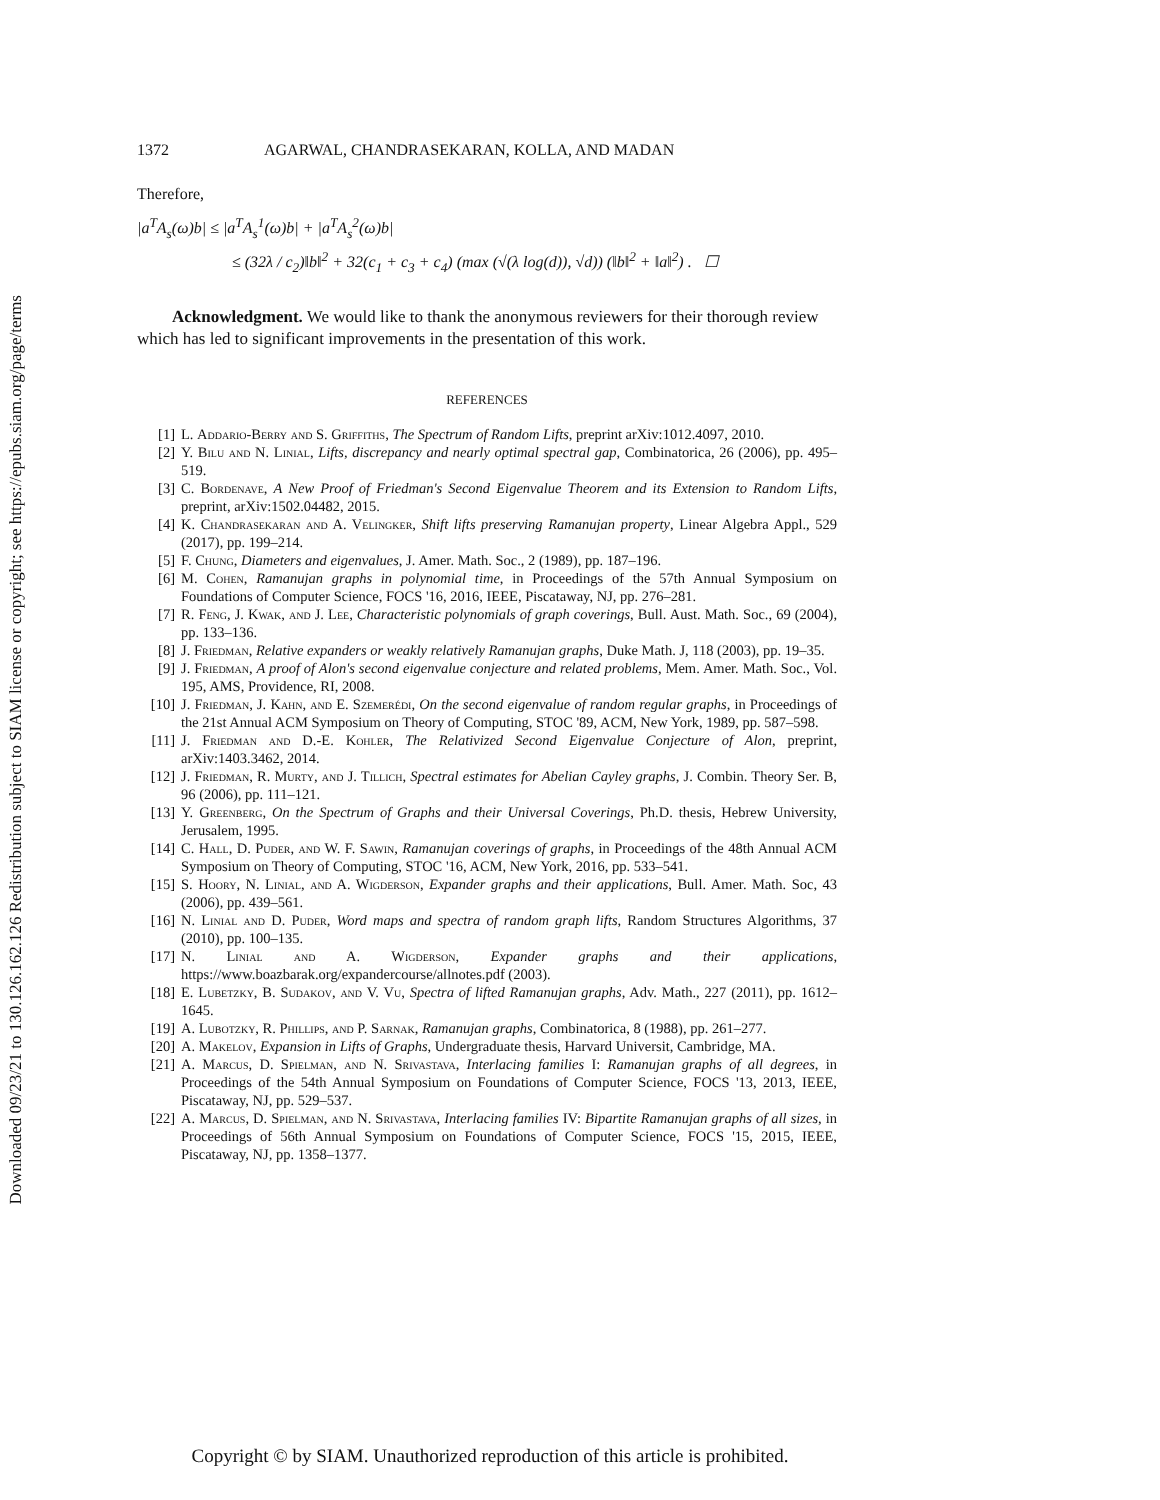Downloaded 09/23/21 to 130.126.162.126 Redistribution subject to SIAM license or copyright; see https://epubs.siam.org/page/terms
1372 AGARWAL, CHANDRASEKARAN, KOLLA, AND MADAN
Therefore,
|a<sup>T</sup>A<sub>s</sub>(ω)b| ≤ |a<sup>T</sup>A<sub>s</sub><sup>1</sup>(ω)b| + |a<sup>T</sup>A<sub>s</sub><sup>2</sup>(ω)b|
≤ (32λ / c<sub>2</sub>)‖b‖<sup>2</sup> + 32(c<sub>1</sub> + c<sub>3</sub> + c<sub>4</sub>) (max (√(λ log(d)), √d)) (‖b‖<sup>2</sup> + ‖a‖<sup>2</sup>) . ☐
Acknowledgment. We would like to thank the anonymous reviewers for their thorough review which has led to significant improvements in the presentation of this work.
REFERENCES
[1] L. Addario-Berry and S. Griffiths, The Spectrum of Random Lifts, preprint arXiv:1012.4097, 2010.
[2] Y. Bilu and N. Linial, Lifts, discrepancy and nearly optimal spectral gap, Combinatorica, 26 (2006), pp. 495–519.
[3] C. Bordenave, A New Proof of Friedman's Second Eigenvalue Theorem and its Extension to Random Lifts, preprint, arXiv:1502.04482, 2015.
[4] K. Chandrasekaran and A. Velingker, Shift lifts preserving Ramanujan property, Linear Algebra Appl., 529 (2017), pp. 199–214.
[5] F. Chung, Diameters and eigenvalues, J. Amer. Math. Soc., 2 (1989), pp. 187–196.
[6] M. Cohen, Ramanujan graphs in polynomial time, in Proceedings of the 57th Annual Symposium on Foundations of Computer Science, FOCS '16, 2016, IEEE, Piscataway, NJ, pp. 276–281.
[7] R. Feng, J. Kwak, and J. Lee, Characteristic polynomials of graph coverings, Bull. Aust. Math. Soc., 69 (2004), pp. 133–136.
[8] J. Friedman, Relative expanders or weakly relatively Ramanujan graphs, Duke Math. J, 118 (2003), pp. 19–35.
[9] J. Friedman, A proof of Alon's second eigenvalue conjecture and related problems, Mem. Amer. Math. Soc., Vol. 195, AMS, Providence, RI, 2008.
[10] J. Friedman, J. Kahn, and E. Szemerédi, On the second eigenvalue of random regular graphs, in Proceedings of the 21st Annual ACM Symposium on Theory of Computing, STOC '89, ACM, New York, 1989, pp. 587–598.
[11] J. Friedman and D.-E. Kohler, The Relativized Second Eigenvalue Conjecture of Alon, preprint, arXiv:1403.3462, 2014.
[12] J. Friedman, R. Murty, and J. Tillich, Spectral estimates for Abelian Cayley graphs, J. Combin. Theory Ser. B, 96 (2006), pp. 111–121.
[13] Y. Greenberg, On the Spectrum of Graphs and their Universal Coverings, Ph.D. thesis, Hebrew University, Jerusalem, 1995.
[14] C. Hall, D. Puder, and W. F. Sawin, Ramanujan coverings of graphs, in Proceedings of the 48th Annual ACM Symposium on Theory of Computing, STOC '16, ACM, New York, 2016, pp. 533–541.
[15] S. Hoory, N. Linial, and A. Wigderson, Expander graphs and their applications, Bull. Amer. Math. Soc, 43 (2006), pp. 439–561.
[16] N. Linial and D. Puder, Word maps and spectra of random graph lifts, Random Structures Algorithms, 37 (2010), pp. 100–135.
[17] N. Linial and A. Wigderson, Expander graphs and their applications, https://www.boazbarak.org/expandercourse/allnotes.pdf (2003).
[18] E. Lubetzky, B. Sudakov, and V. Vu, Spectra of lifted Ramanujan graphs, Adv. Math., 227 (2011), pp. 1612–1645.
[19] A. Lubotzky, R. Phillips, and P. Sarnak, Ramanujan graphs, Combinatorica, 8 (1988), pp. 261–277.
[20] A. Makelov, Expansion in Lifts of Graphs, Undergraduate thesis, Harvard Universit, Cambridge, MA.
[21] A. Marcus, D. Spielman, and N. Srivastava, Interlacing families I: Ramanujan graphs of all degrees, in Proceedings of the 54th Annual Symposium on Foundations of Computer Science, FOCS '13, 2013, IEEE, Piscataway, NJ, pp. 529–537.
[22] A. Marcus, D. Spielman, and N. Srivastava, Interlacing families IV: Bipartite Ramanujan graphs of all sizes, in Proceedings of 56th Annual Symposium on Foundations of Computer Science, FOCS '15, 2015, IEEE, Piscataway, NJ, pp. 1358–1377.
Copyright © by SIAM. Unauthorized reproduction of this article is prohibited.